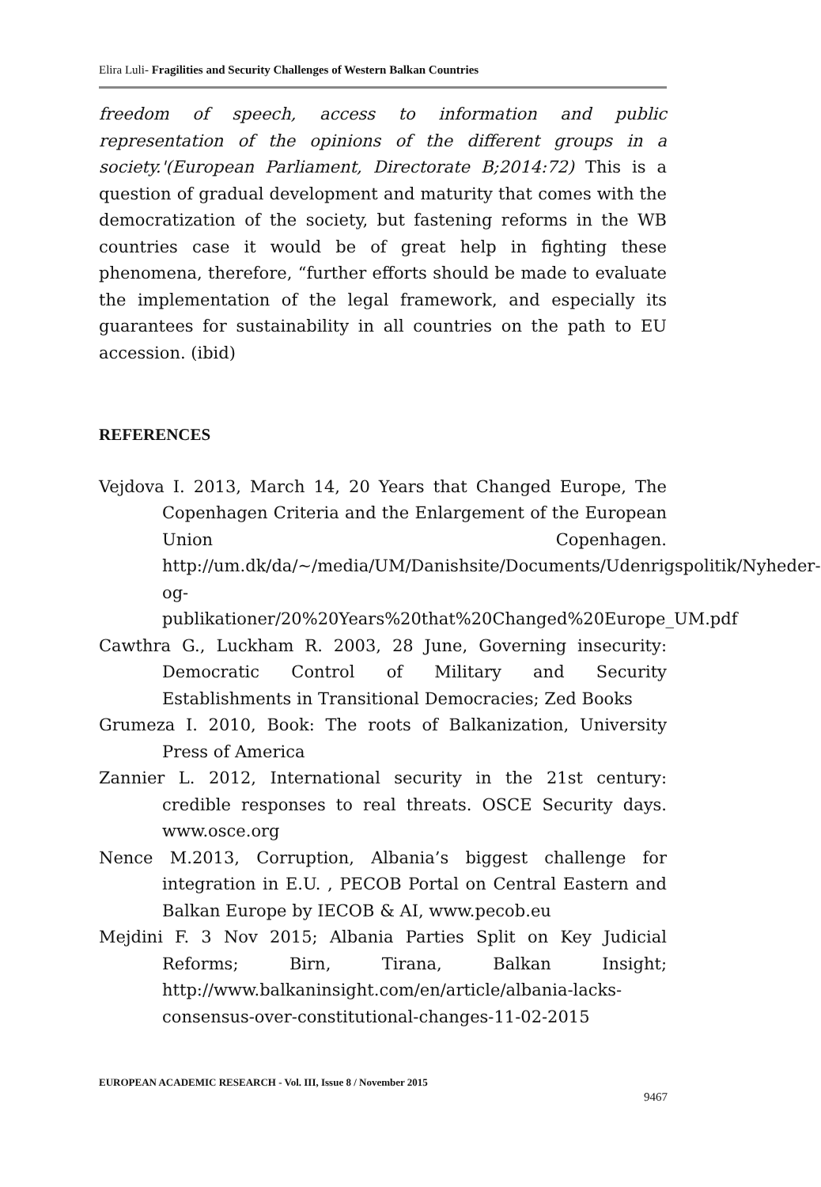Elira Luli- Fragilities and Security Challenges of Western Balkan Countries
freedom of speech, access to information and public representation of the opinions of the different groups in a society.'(European Parliament, Directorate B;2014:72) This is a question of gradual development and maturity that comes with the democratization of the society, but fastening reforms in the WB countries case it would be of great help in fighting these phenomena, therefore, “further efforts should be made to evaluate the implementation of the legal framework, and especially its guarantees for sustainability in all countries on the path to EU accession. (ibid)
REFERENCES
Vejdova I. 2013, March 14, 20 Years that Changed Europe, The Copenhagen Criteria and the Enlargement of the European Union Copenhagen. http://um.dk/da/~/media/UM/Danishsite/Documents/Udenrigspolitik/Nyheder-og-publikationer/20%20Years%20that%20Changed%20Europe_UM.pdf
Cawthra G., Luckham R. 2003, 28 June, Governing insecurity: Democratic Control of Military and Security Establishments in Transitional Democracies; Zed Books
Grumeza I. 2010, Book: The roots of Balkanization, University Press of America
Zannier L. 2012, International security in the 21st century: credible responses to real threats. OSCE Security days. www.osce.org
Nence M.2013, Corruption, Albania’s biggest challenge for integration in E.U. , PECOB Portal on Central Eastern and Balkan Europe by IECOB & AI, www.pecob.eu
Mejdini F. 3 Nov 2015; Albania Parties Split on Key Judicial Reforms; Birn, Tirana, Balkan Insight; http://www.balkaninsight.com/en/article/albania-lacks-consensus-over-constitutional-changes-11-02-2015
EUROPEAN ACADEMIC RESEARCH - Vol. III, Issue 8 / November 2015
9467